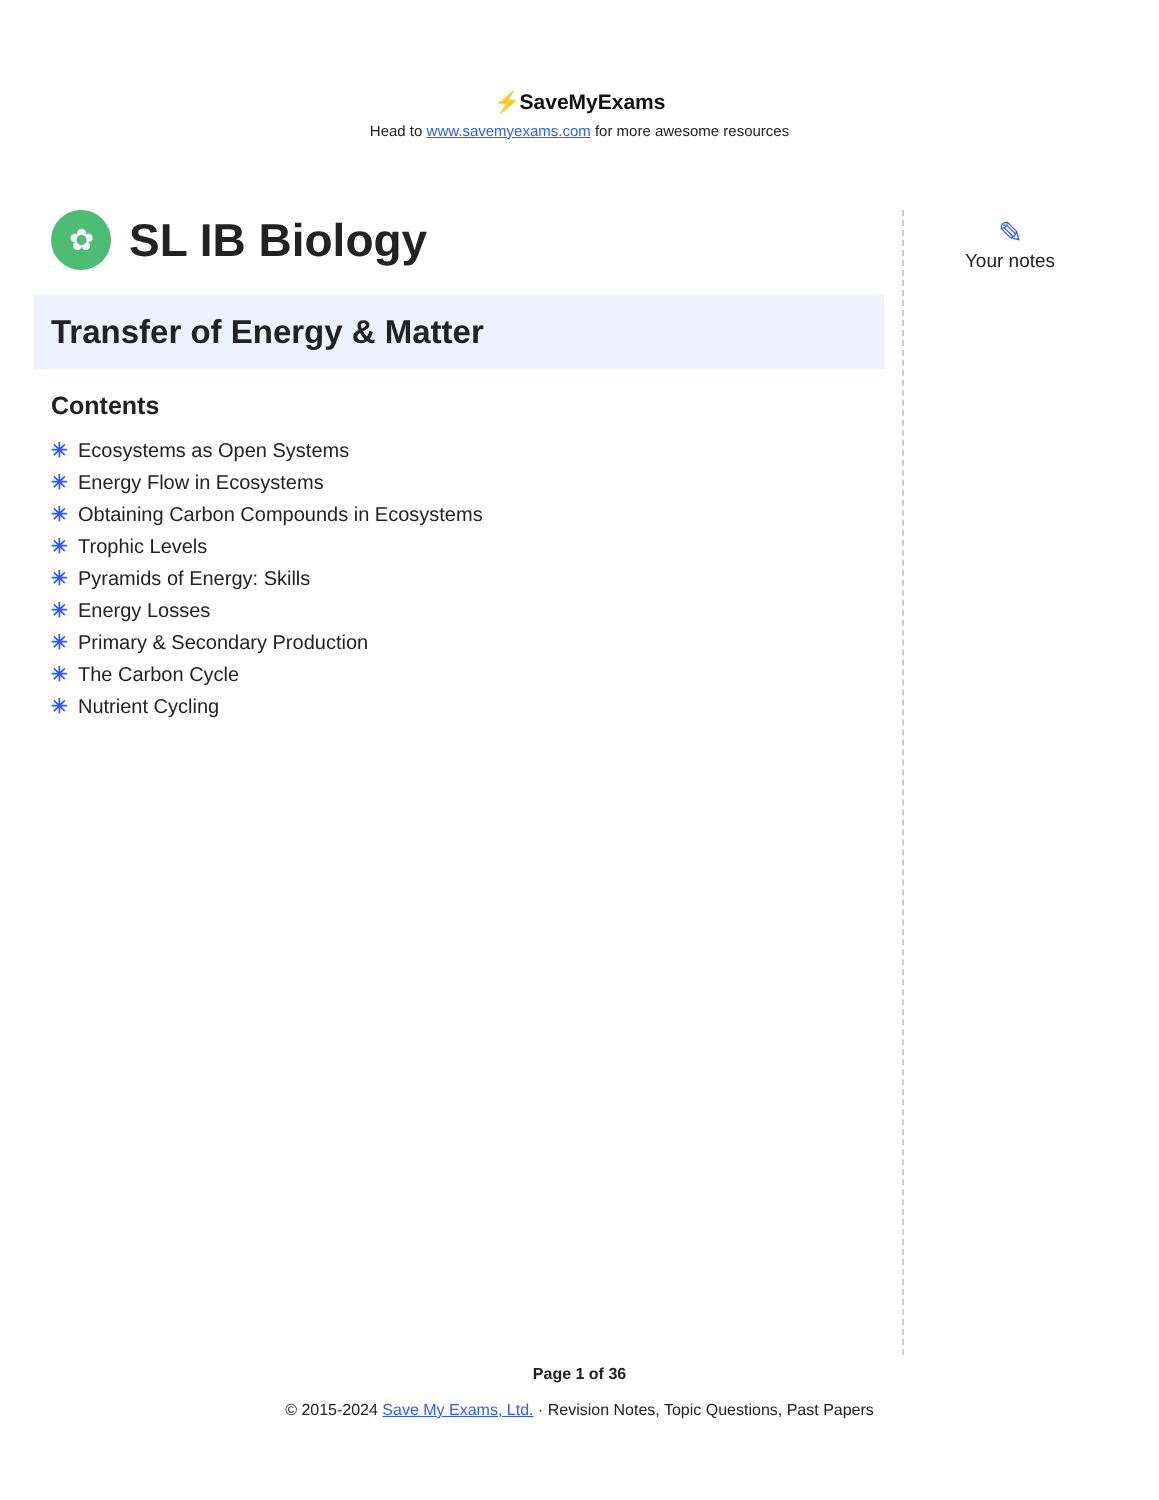⚡SaveMyExams
Head to www.savemyexams.com for more awesome resources
✿
SL IB Biology
Transfer of Energy & Matter
Contents
✳ Ecosystems as Open Systems
✳ Energy Flow in Ecosystems
✳ Obtaining Carbon Compounds in Ecosystems
✳ Trophic Levels
✳ Pyramids of Energy: Skills
✳ Energy Losses
✳ Primary & Secondary Production
✳ The Carbon Cycle
✳ Nutrient Cycling
✎
Your notes
Page 1 of 36
© 2015-2024 Save My Exams, Ltd. · Revision Notes, Topic Questions, Past Papers